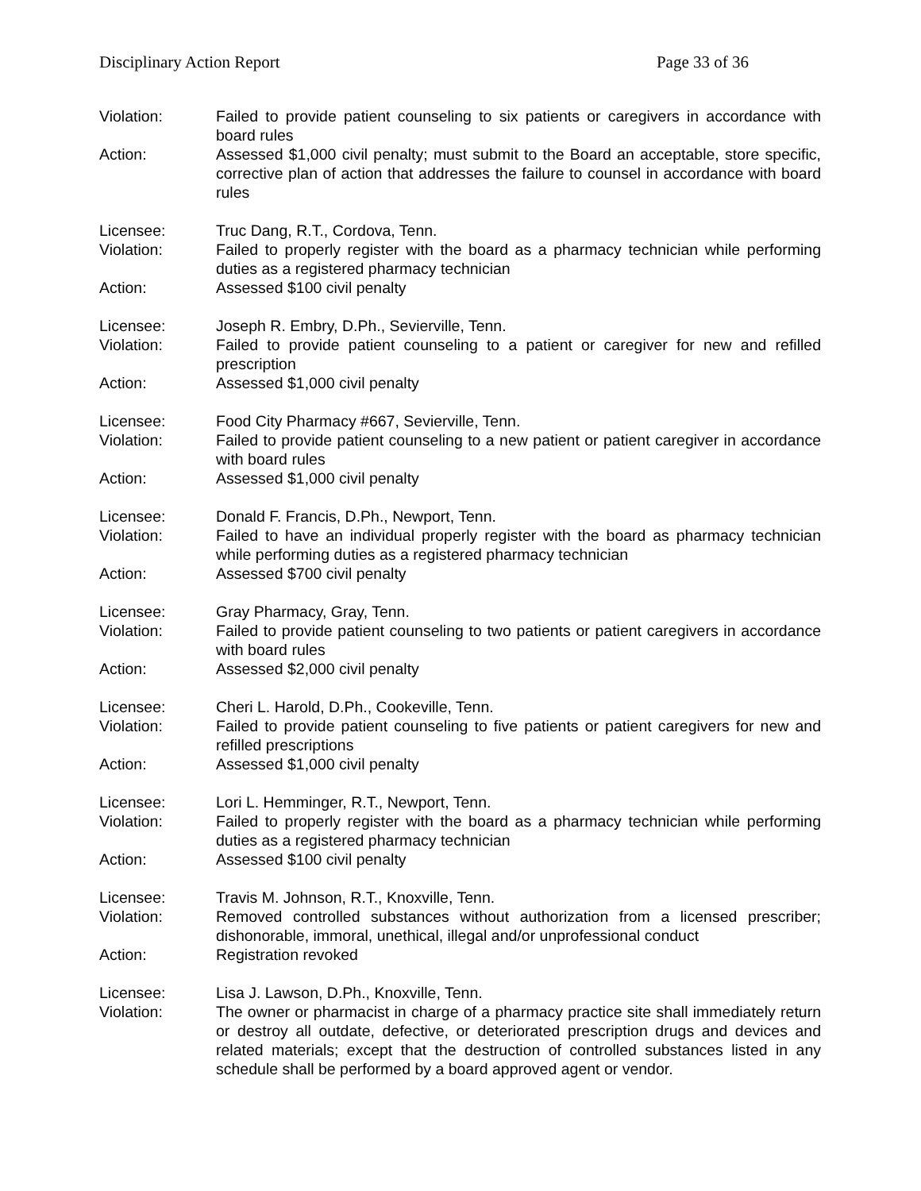Disciplinary Action Report Page 33 of 36
Violation: Failed to provide patient counseling to six patients or caregivers in accordance with board rules
Action: Assessed $1,000 civil penalty; must submit to the Board an acceptable, store specific, corrective plan of action that addresses the failure to counsel in accordance with board rules
Licensee: Truc Dang, R.T., Cordova, Tenn.
Violation: Failed to properly register with the board as a pharmacy technician while performing duties as a registered pharmacy technician
Action: Assessed $100 civil penalty
Licensee: Joseph R. Embry, D.Ph., Sevierville, Tenn.
Violation: Failed to provide patient counseling to a patient or caregiver for new and refilled prescription
Action: Assessed $1,000 civil penalty
Licensee: Food City Pharmacy #667, Sevierville, Tenn.
Violation: Failed to provide patient counseling to a new patient or patient caregiver in accordance with board rules
Action: Assessed $1,000 civil penalty
Licensee: Donald F. Francis, D.Ph., Newport, Tenn.
Violation: Failed to have an individual properly register with the board as pharmacy technician while performing duties as a registered pharmacy technician
Action: Assessed $700 civil penalty
Licensee: Gray Pharmacy, Gray, Tenn.
Violation: Failed to provide patient counseling to two patients or patient caregivers in accordance with board rules
Action: Assessed $2,000 civil penalty
Licensee: Cheri L. Harold, D.Ph., Cookeville, Tenn.
Violation: Failed to provide patient counseling to five patients or patient caregivers for new and refilled prescriptions
Action: Assessed $1,000 civil penalty
Licensee: Lori L. Hemminger, R.T., Newport, Tenn.
Violation: Failed to properly register with the board as a pharmacy technician while performing duties as a registered pharmacy technician
Action: Assessed $100 civil penalty
Licensee: Travis M. Johnson, R.T., Knoxville, Tenn.
Violation: Removed controlled substances without authorization from a licensed prescriber; dishonorable, immoral, unethical, illegal and/or unprofessional conduct
Action: Registration revoked
Licensee: Lisa J. Lawson, D.Ph., Knoxville, Tenn.
Violation: The owner or pharmacist in charge of a pharmacy practice site shall immediately return or destroy all outdate, defective, or deteriorated prescription drugs and devices and related materials; except that the destruction of controlled substances listed in any schedule shall be performed by a board approved agent or vendor.